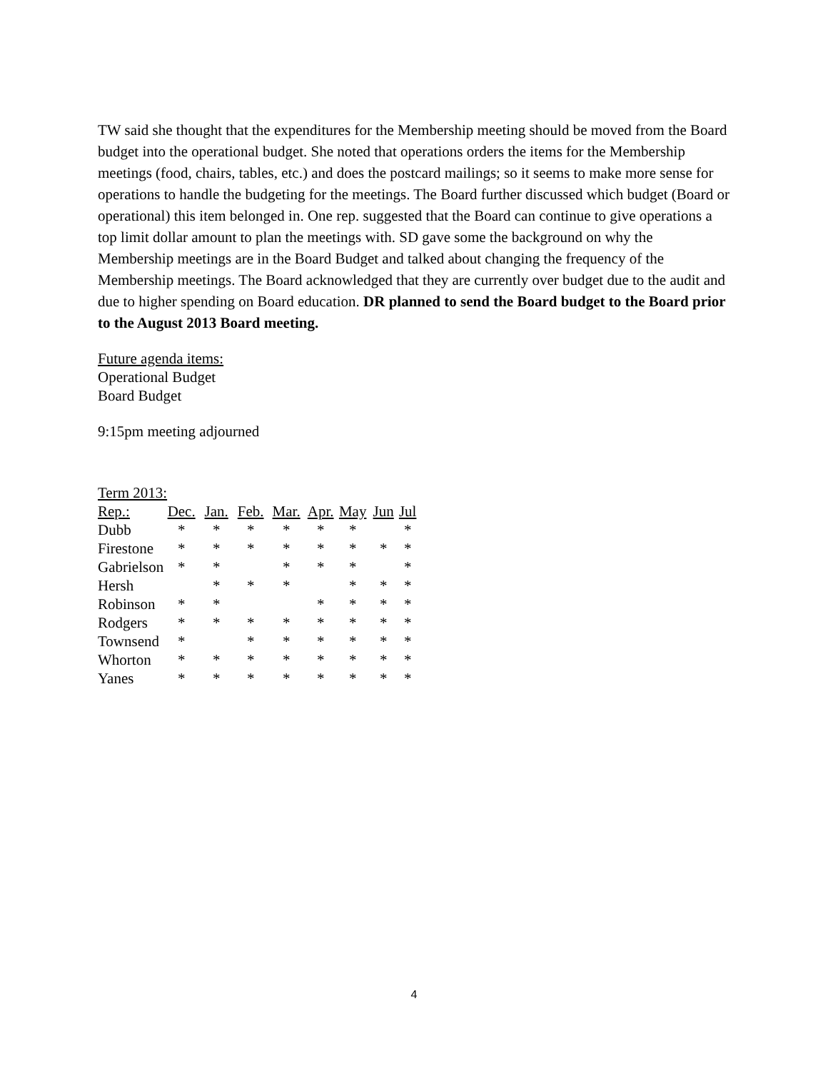TW said she thought that the expenditures for the Membership meeting should be moved from the Board budget into the operational budget. She noted that operations orders the items for the Membership meetings (food, chairs, tables, etc.) and does the postcard mailings; so it seems to make more sense for operations to handle the budgeting for the meetings. The Board further discussed which budget (Board or operational) this item belonged in. One rep. suggested that the Board can continue to give operations a top limit dollar amount to plan the meetings with. SD gave some the background on why the Membership meetings are in the Board Budget and talked about changing the frequency of the Membership meetings. The Board acknowledged that they are currently over budget due to the audit and due to higher spending on Board education. DR planned to send the Board budget to the Board prior to the August 2013 Board meeting.
Future agenda items:
Operational Budget
Board Budget
9:15pm meeting adjourned
Term 2013:
| Rep.: | Dec. | Jan. | Feb. | Mar. | Apr. | May | Jun | Jul |
| Dubb | * | * | * | * | * | * | | * |
| Firestone | * | * | * | * | * | * | * | * |
| Gabrielson | * | * | | * | * | * | | * |
| Hersh | | * | * | * | | * | * | * |
| Robinson | * | * | | | * | * | * | * |
| Rodgers | * | * | * | * | * | * | * | * |
| Townsend | * | | * | * | * | * | * | * |
| Whorton | * | * | * | * | * | * | * | * |
| Yanes | * | * | * | * | * | * | * | * |
4